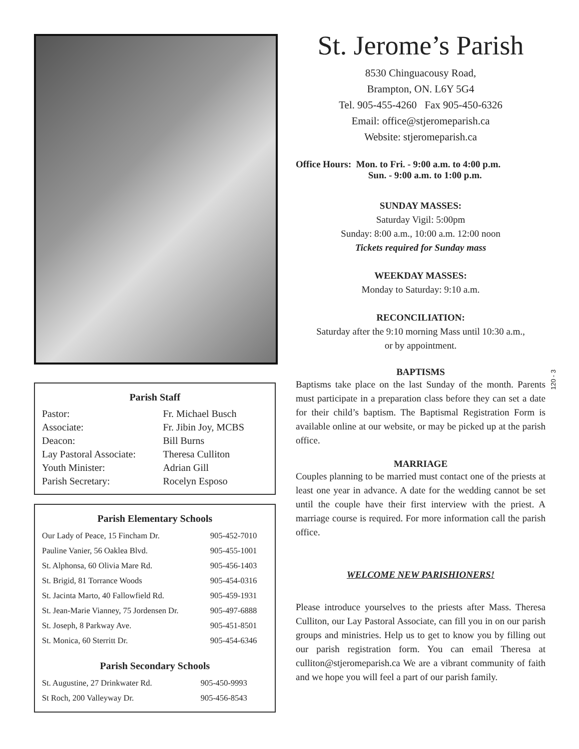Parish Staff
| Pastor: | Fr. Michael Busch |
| Associate: | Fr. Jibin Joy, MCBS |
| Deacon: | Bill Burns |
| Lay Pastoral Associate: | Theresa Culliton |
| Youth Minister: | Adrian Gill |
| Parish Secretary: | Rocelyn Esposo |
Parish Elementary Schools
| Our Lady of Peace, 15 Fincham Dr. | 905-452-7010 |
| Pauline Vanier, 56 Oaklea Blvd. | 905-455-1001 |
| St. Alphonsa, 60 Olivia Mare Rd. | 905-456-1403 |
| St. Brigid, 81 Torrance Woods | 905-454-0316 |
| St. Jacinta Marto, 40 Fallowfield Rd. | 905-459-1931 |
| St. Jean-Marie Vianney, 75 Jordensen Dr. | 905-497-6888 |
| St. Joseph, 8 Parkway Ave. | 905-451-8501 |
| St. Monica, 60 Sterritt Dr. | 905-454-6346 |
Parish Secondary Schools
| St. Augustine, 27 Drinkwater Rd. | 905-450-9993 |
| St Roch, 200 Valleyway Dr. | 905-456-8543 |
St. Jerome’s Parish
8530 Chinguacousy Road,
Brampton, ON. L6Y 5G4
Tel. 905-455-4260 Fax 905-450-6326
Email: office@stjeromeparish.ca
Website: stjeromeparish.ca
Office Hours: Mon. to Fri. - 9:00 a.m. to 4:00 p.m.
Sun. - 9:00 a.m. to 1:00 p.m.
SUNDAY MASSES:
Saturday Vigil: 5:00pm
Sunday: 8:00 a.m., 10:00 a.m. 12:00 noon
Tickets required for Sunday mass
WEEKDAY MASSES:
Monday to Saturday: 9:10 a.m.
RECONCILIATION:
Saturday after the 9:10 morning Mass until 10:30 a.m.,
or by appointment.
BAPTISMS
Baptisms take place on the last Sunday of the month. Parents must participate in a preparation class before they can set a date for their child’s baptism. The Baptismal Registration Form is available online at our website, or may be picked up at the parish office.
MARRIAGE
Couples planning to be married must contact one of the priests at least one year in advance. A date for the wedding cannot be set until the couple have their first interview with the priest. A marriage course is required. For more information call the parish office.
WELCOME NEW PARISHIONERS!
Please introduce yourselves to the priests after Mass. Theresa Culliton, our Lay Pastoral Associate, can fill you in on our parish groups and ministries. Help us to get to know you by filling out our parish registration form. You can email Theresa at culliton@stjeromeparish.ca We are a vibrant community of faith and we hope you will feel a part of our parish family.
120 - 3